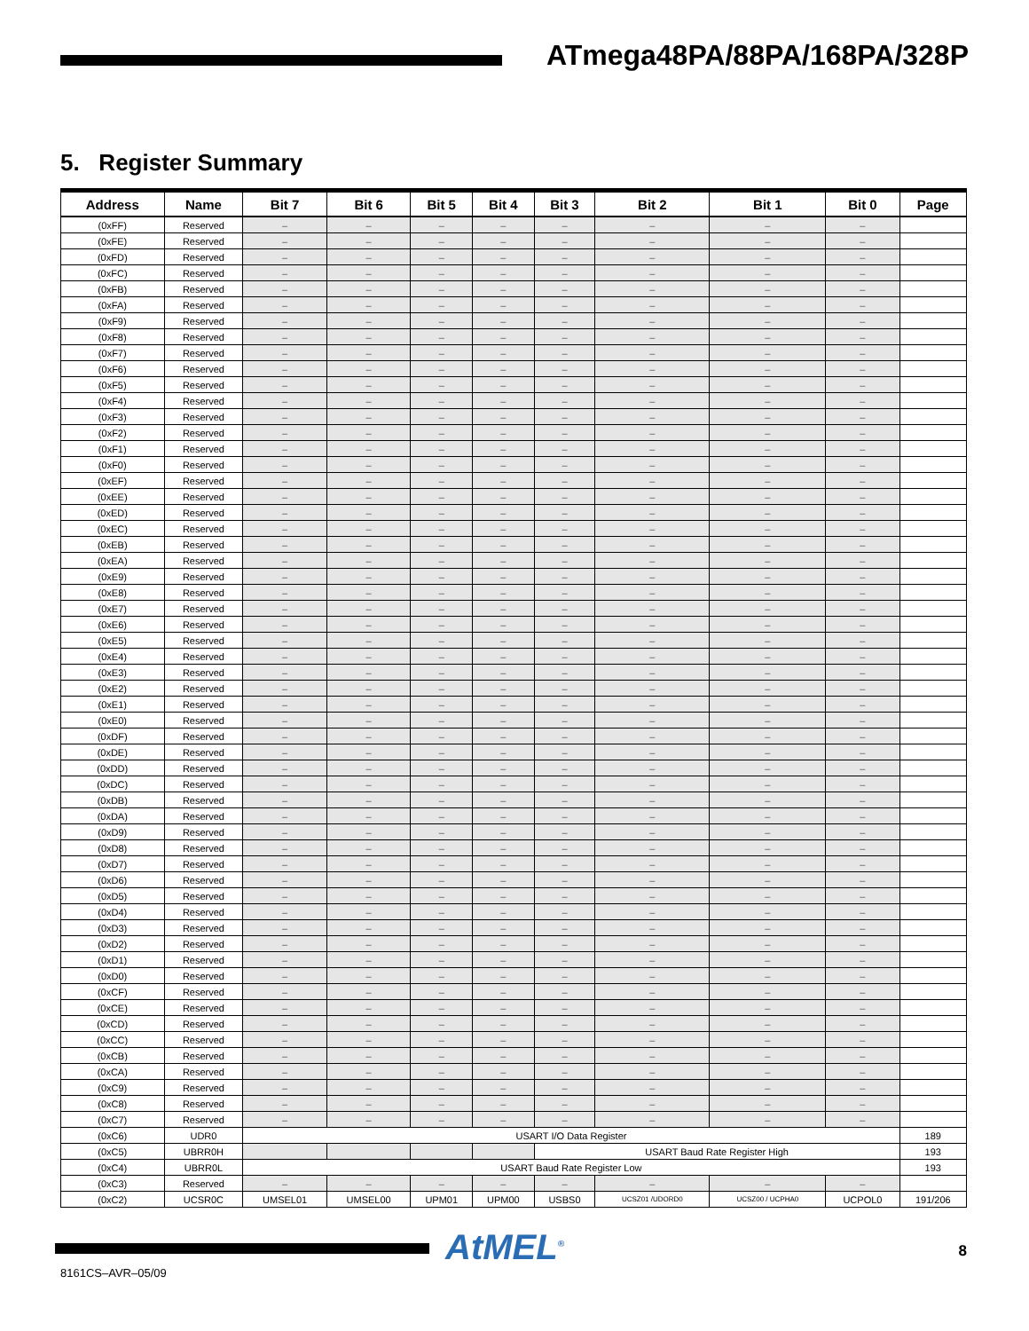ATmega48PA/88PA/168PA/328P
5. Register Summary
| Address | Name | Bit 7 | Bit 6 | Bit 5 | Bit 4 | Bit 3 | Bit 2 | Bit 1 | Bit 0 | Page |
| --- | --- | --- | --- | --- | --- | --- | --- | --- | --- | --- |
| (0xFF) | Reserved | – | – | – | – | – | – | – | – | |
| (0xFE) | Reserved | – | – | – | – | – | – | – | – | |
| (0xFD) | Reserved | – | – | – | – | – | – | – | – | |
| (0xFC) | Reserved | – | – | – | – | – | – | – | – | |
| (0xFB) | Reserved | – | – | – | – | – | – | – | – | |
| (0xFA) | Reserved | – | – | – | – | – | – | – | – | |
| (0xF9) | Reserved | – | – | – | – | – | – | – | – | |
| (0xF8) | Reserved | – | – | – | – | – | – | – | – | |
| (0xF7) | Reserved | – | – | – | – | – | – | – | – | |
| (0xF6) | Reserved | – | – | – | – | – | – | – | – | |
| (0xF5) | Reserved | – | – | – | – | – | – | – | – | |
| (0xF4) | Reserved | – | – | – | – | – | – | – | – | |
| (0xF3) | Reserved | – | – | – | – | – | – | – | – | |
| (0xF2) | Reserved | – | – | – | – | – | – | – | – | |
| (0xF1) | Reserved | – | – | – | – | – | – | – | – | |
| (0xF0) | Reserved | – | – | – | – | – | – | – | – | |
| (0xEF) | Reserved | – | – | – | – | – | – | – | – | |
| (0xEE) | Reserved | – | – | – | – | – | – | – | – | |
| (0xED) | Reserved | – | – | – | – | – | – | – | – | |
| (0xEC) | Reserved | – | – | – | – | – | – | – | – | |
| (0xEB) | Reserved | – | – | – | – | – | – | – | – | |
| (0xEA) | Reserved | – | – | – | – | – | – | – | – | |
| (0xE9) | Reserved | – | – | – | – | – | – | – | – | |
| (0xE8) | Reserved | – | – | – | – | – | – | – | – | |
| (0xE7) | Reserved | – | – | – | – | – | – | – | – | |
| (0xE6) | Reserved | – | – | – | – | – | – | – | – | |
| (0xE5) | Reserved | – | – | – | – | – | – | – | – | |
| (0xE4) | Reserved | – | – | – | – | – | – | – | – | |
| (0xE3) | Reserved | – | – | – | – | – | – | – | – | |
| (0xE2) | Reserved | – | – | – | – | – | – | – | – | |
| (0xE1) | Reserved | – | – | – | – | – | – | – | – | |
| (0xE0) | Reserved | – | – | – | – | – | – | – | – | |
| (0xDF) | Reserved | – | – | – | – | – | – | – | – | |
| (0xDE) | Reserved | – | – | – | – | – | – | – | – | |
| (0xDD) | Reserved | – | – | – | – | – | – | – | – | |
| (0xDC) | Reserved | – | – | – | – | – | – | – | – | |
| (0xDB) | Reserved | – | – | – | – | – | – | – | – | |
| (0xDA) | Reserved | – | – | – | – | – | – | – | – | |
| (0xD9) | Reserved | – | – | – | – | – | – | – | – | |
| (0xD8) | Reserved | – | – | – | – | – | – | – | – | |
| (0xD7) | Reserved | – | – | – | – | – | – | – | – | |
| (0xD6) | Reserved | – | – | – | – | – | – | – | – | |
| (0xD5) | Reserved | – | – | – | – | – | – | – | – | |
| (0xD4) | Reserved | – | – | – | – | – | – | – | – | |
| (0xD3) | Reserved | – | – | – | – | – | – | – | – | |
| (0xD2) | Reserved | – | – | – | – | – | – | – | – | |
| (0xD1) | Reserved | – | – | – | – | – | – | – | – | |
| (0xD0) | Reserved | – | – | – | – | – | – | – | – | |
| (0xCF) | Reserved | – | – | – | – | – | – | – | – | |
| (0xCE) | Reserved | – | – | – | – | – | – | – | – | |
| (0xCD) | Reserved | – | – | – | – | – | – | – | – | |
| (0xCC) | Reserved | – | – | – | – | – | – | – | – | |
| (0xCB) | Reserved | – | – | – | – | – | – | – | – | |
| (0xCA) | Reserved | – | – | – | – | – | – | – | – | |
| (0xC9) | Reserved | – | – | – | – | – | – | – | – | |
| (0xC8) | Reserved | – | – | – | – | – | – | – | – | |
| (0xC7) | Reserved | – | – | – | – | – | – | – | – | |
| (0xC6) | UDR0 | USART I/O Data Register | | | | | | | | 189 |
| (0xC5) | UBRR0H | | | | | USART Baud Rate Register High | | | | 193 |
| (0xC4) | UBRR0L | USART Baud Rate Register Low | | | | | | | | 193 |
| (0xC3) | Reserved | – | – | – | – | – | – | – | – | |
| (0xC2) | UCSR0C | UMSEL01 | UMSEL00 | UPM01 | UPM00 | USBS0 | UCSZ01 /UDORD0 | UCSZ00 / UCPHA0 | UCPOL0 | 191/206 |
AtMEL<sup>®</sup> 8
8161CS–AVR–05/09